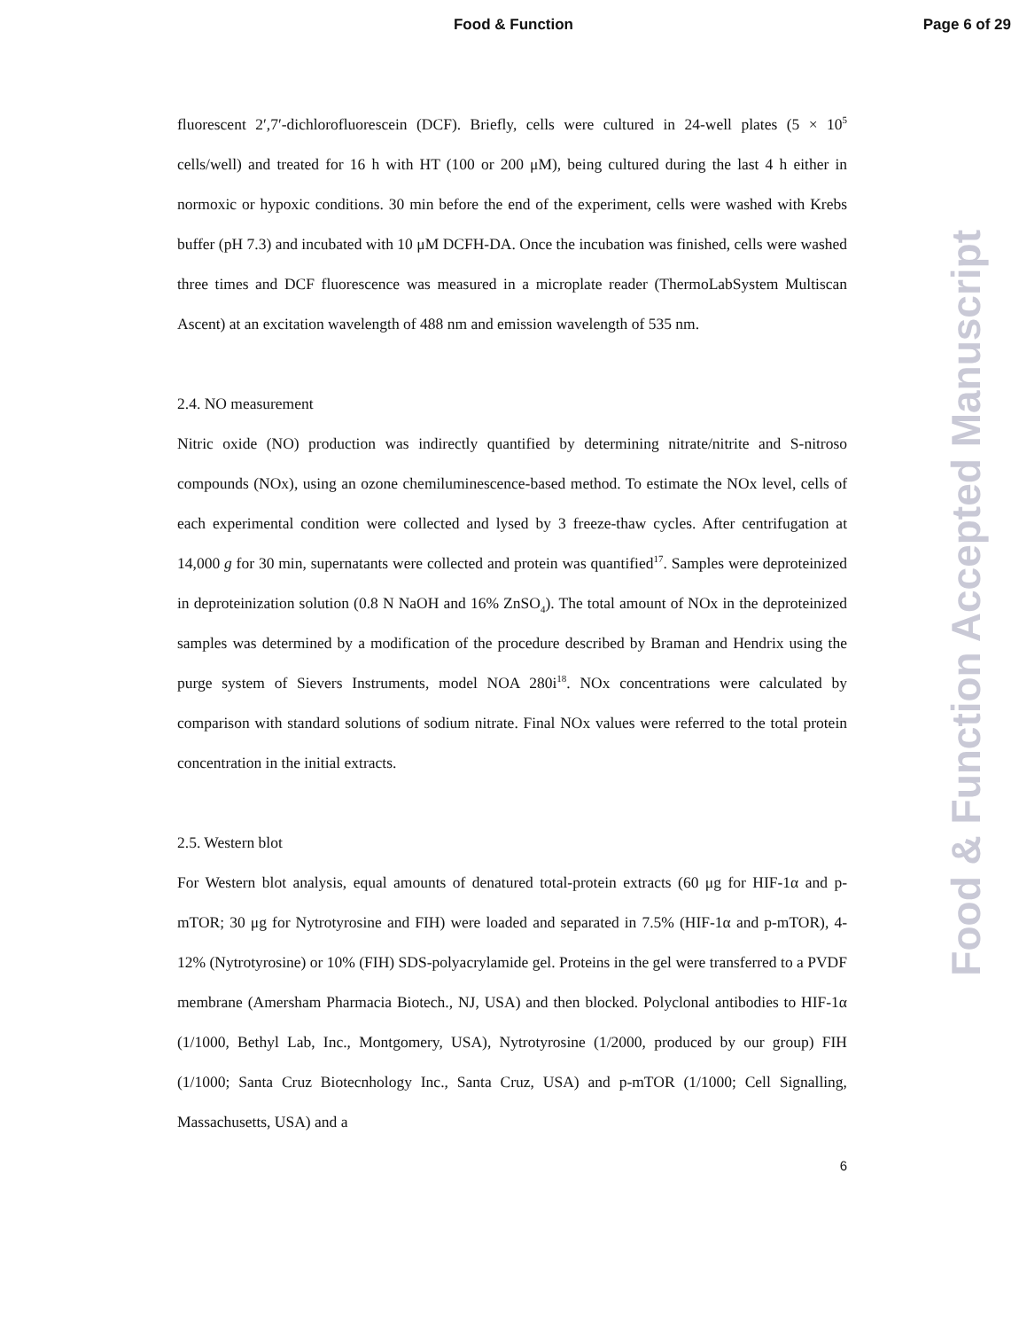Food & Function Page 6 of 29
fluorescent 2′,7′-dichlorofluorescein (DCF). Briefly, cells were cultured in 24-well plates (5 × 10<sup>5</sup> cells/well) and treated for 16 h with HT (100 or 200 μM), being cultured during the last 4 h either in normoxic or hypoxic conditions. 30 min before the end of the experiment, cells were washed with Krebs buffer (pH 7.3) and incubated with 10 μM DCFH-DA. Once the incubation was finished, cells were washed three times and DCF fluorescence was measured in a microplate reader (ThermoLabSystem Multiscan Ascent) at an excitation wavelength of 488 nm and emission wavelength of 535 nm.
2.4. NO measurement
Nitric oxide (NO) production was indirectly quantified by determining nitrate/nitrite and S-nitroso compounds (NOx), using an ozone chemiluminescence-based method. To estimate the NOx level, cells of each experimental condition were collected and lysed by 3 freeze-thaw cycles. After centrifugation at 14,000 g for 30 min, supernatants were collected and protein was quantified<sup>17</sup>. Samples were deproteinized in deproteinization solution (0.8 N NaOH and 16% ZnSO<sub>4</sub>). The total amount of NOx in the deproteinized samples was determined by a modification of the procedure described by Braman and Hendrix using the purge system of Sievers Instruments, model NOA 280i<sup>18</sup>. NOx concentrations were calculated by comparison with standard solutions of sodium nitrate. Final NOx values were referred to the total protein concentration in the initial extracts.
2.5. Western blot
For Western blot analysis, equal amounts of denatured total-protein extracts (60 μg for HIF-1α and p-mTOR; 30 μg for Nytrotyrosine and FIH) were loaded and separated in 7.5% (HIF-1α and p-mTOR), 4-12% (Nytrotyrosine) or 10% (FIH) SDS-polyacrylamide gel. Proteins in the gel were transferred to a PVDF membrane (Amersham Pharmacia Biotech., NJ, USA) and then blocked. Polyclonal antibodies to HIF-1α (1/1000, Bethyl Lab, Inc., Montgomery, USA), Nytrotyrosine (1/2000, produced by our group) FIH (1/1000; Santa Cruz Biotecnhology Inc., Santa Cruz, USA) and p-mTOR (1/1000; Cell Signalling, Massachusetts, USA) and a
6
Food & Function Accepted Manuscript